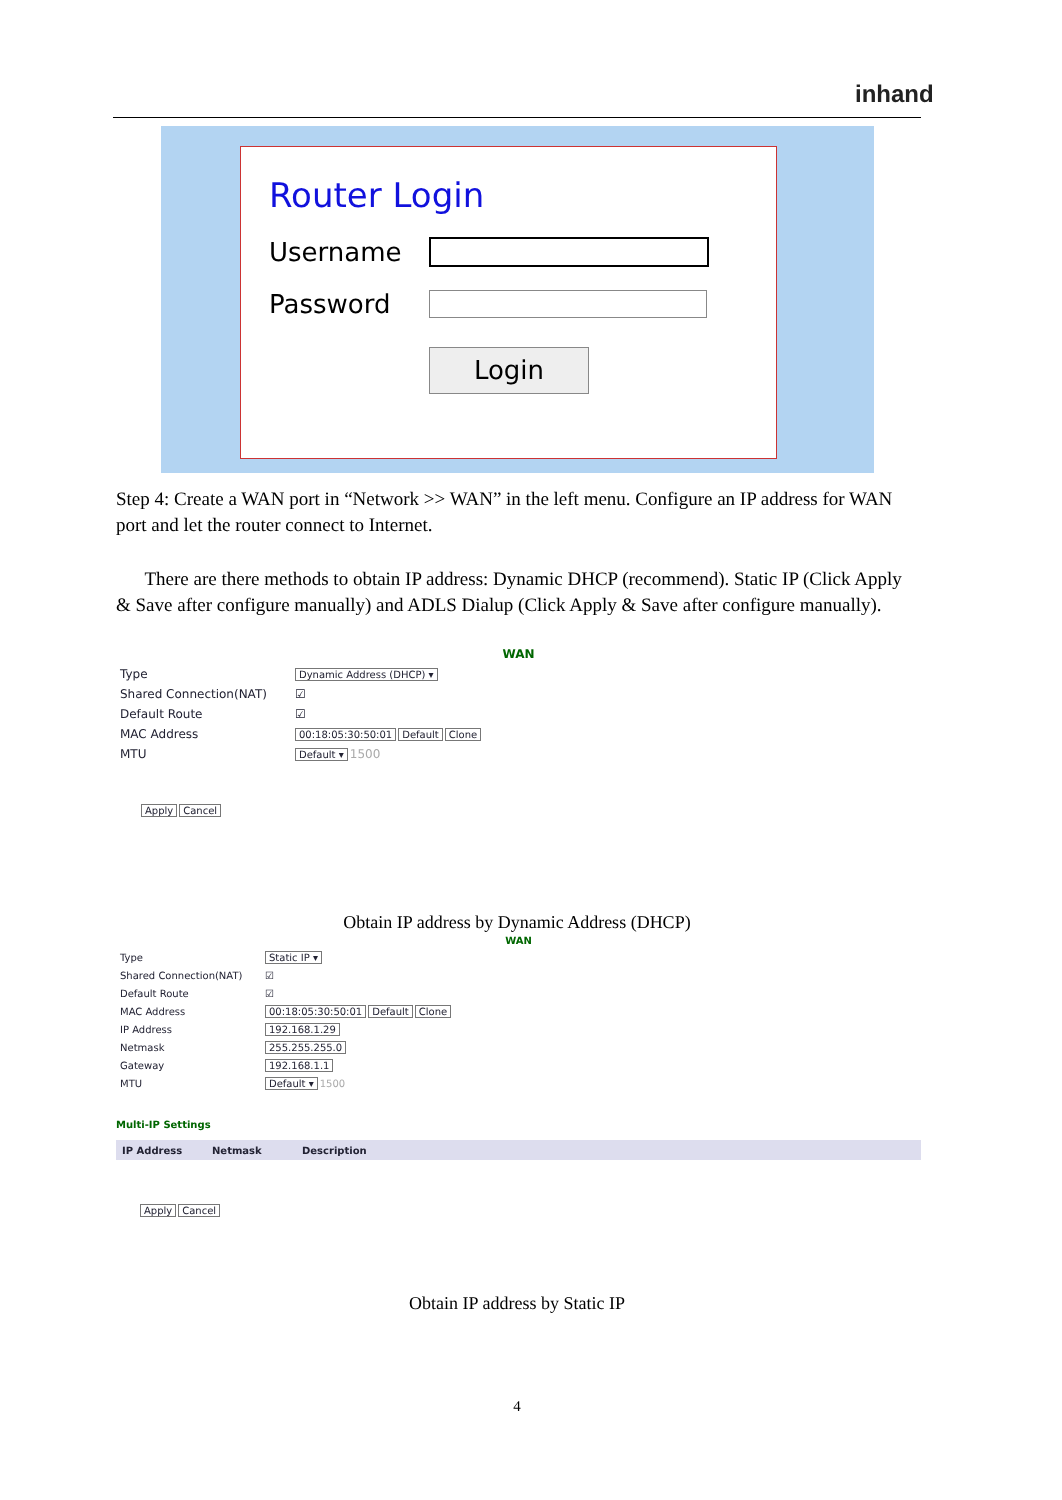inhand
Router Login
Username
Password
Login
Step 4: Create a WAN port in “Network >> WAN” in the left menu. Configure an IP address for WAN port and let the router connect to Internet.
There are there methods to obtain IP address: Dynamic DHCP (recommend). Static IP (Click Apply & Save after configure manually) and ADLS Dialup (Click Apply & Save after configure manually).
WAN
Type Dynamic Address (DHCP) ▾
Shared Connection(NAT) ☑
Default Route ☑
MAC Address 00:18:05:30:50:01 Default Clone
MTU Default ▾ 1500
Apply Cancel
Obtain IP address by Dynamic Address (DHCP)
WAN
Type Static IP ▾
Shared Connection(NAT) ☑
Default Route ☑
MAC Address 00:18:05:30:50:01 Default Clone
IP Address 192.168.1.29
Netmask 255.255.255.0
Gateway 192.168.1.1
MTU Default ▾ 1500
Multi-IP Settings
IP Address Netmask Description
Apply Cancel
Obtain IP address by Static IP
4